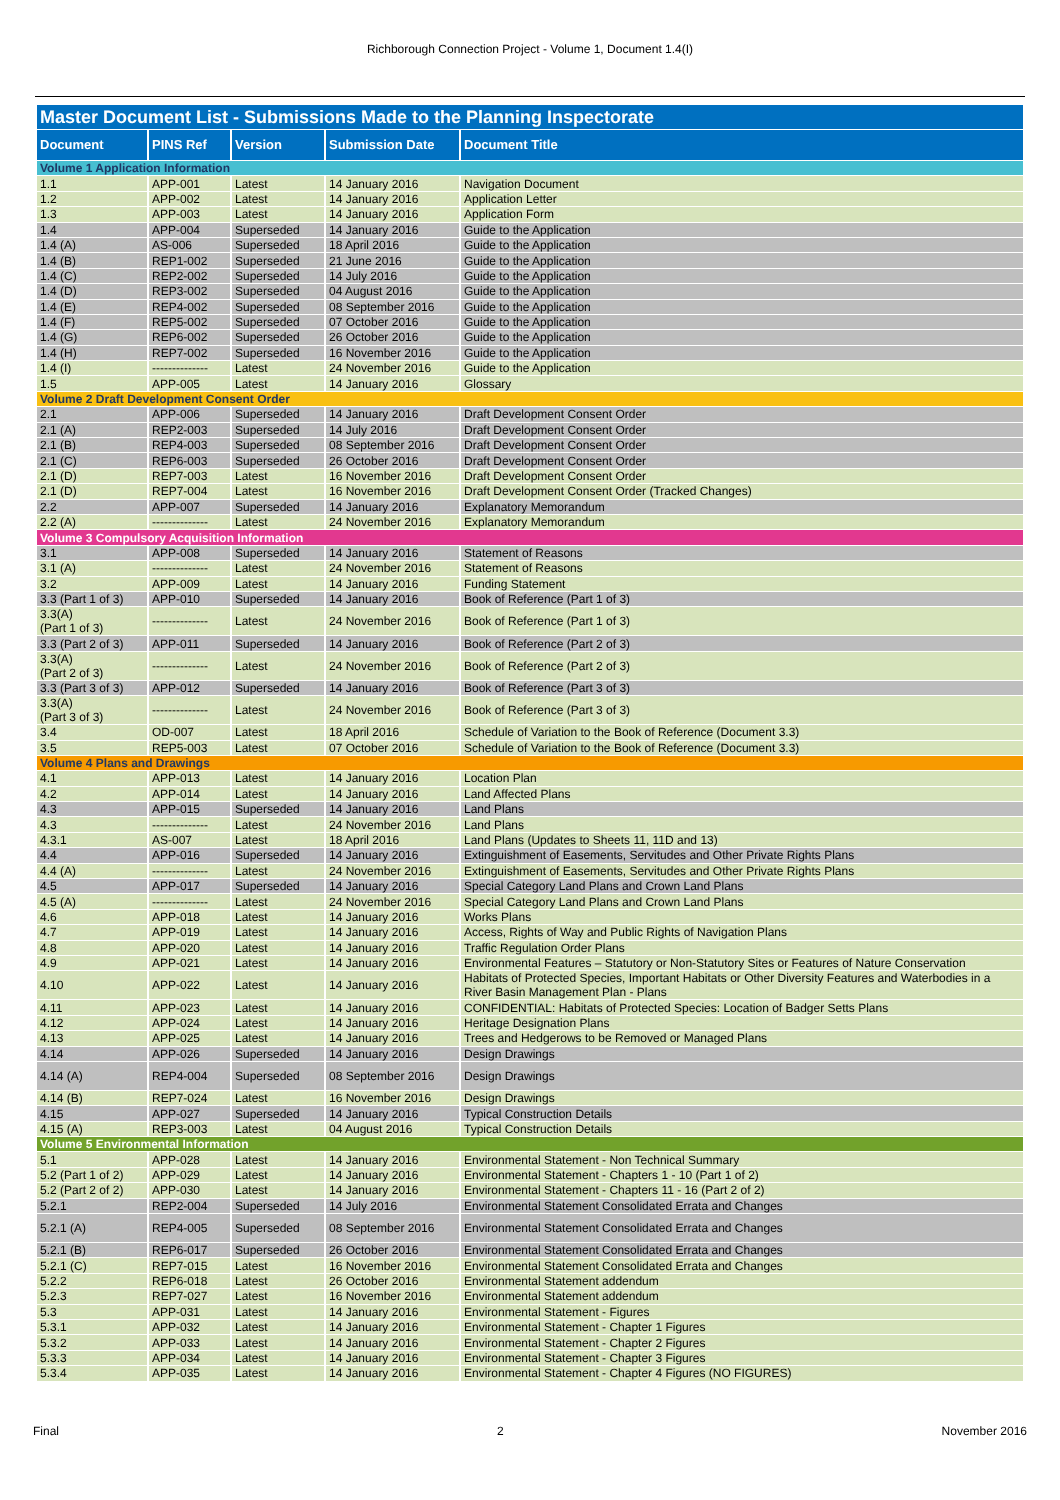Richborough Connection Project - Volume 1, Document 1.4(I)
| Master Document List - Submissions Made to the Planning Inspectorate | | | | |
| Document | PINS Ref | Version | Submission Date | Document Title |
| Volume 1 Application Information | | | | |
| 1.1 | APP-001 | Latest | 14 January 2016 | Navigation Document |
| 1.2 | APP-002 | Latest | 14 January 2016 | Application Letter |
| 1.3 | APP-003 | Latest | 14 January 2016 | Application Form |
| 1.4 | APP-004 | Superseded | 14 January 2016 | Guide to the Application |
| 1.4 (A) | AS-006 | Superseded | 18 April 2016 | Guide to the Application |
| 1.4 (B) | REP1-002 | Superseded | 21 June 2016 | Guide to the Application |
| 1.4 (C) | REP2-002 | Superseded | 14 July 2016 | Guide to the Application |
| 1.4 (D) | REP3-002 | Superseded | 04 August 2016 | Guide to the Application |
| 1.4 (E) | REP4-002 | Superseded | 08 September 2016 | Guide to the Application |
| 1.4 (F) | REP5-002 | Superseded | 07 October 2016 | Guide to the Application |
| 1.4 (G) | REP6-002 | Superseded | 26 October 2016 | Guide to the Application |
| 1.4 (H) | REP7-002 | Superseded | 16 November 2016 | Guide to the Application |
| 1.4 (I) | -------------- | Latest | 24 November 2016 | Guide to the Application |
| 1.5 | APP-005 | Latest | 14 January 2016 | Glossary |
| Volume 2 Draft Development Consent Order | | | | |
| 2.1 | APP-006 | Superseded | 14 January 2016 | Draft Development Consent Order |
| 2.1 (A) | REP2-003 | Superseded | 14 July 2016 | Draft Development Consent Order |
| 2.1 (B) | REP4-003 | Superseded | 08 September 2016 | Draft Development Consent Order |
| 2.1 (C) | REP6-003 | Superseded | 26 October 2016 | Draft Development Consent Order |
| 2.1 (D) | REP7-003 | Latest | 16 November 2016 | Draft Development Consent Order |
| 2.1 (D) | REP7-004 | Latest | 16 November 2016 | Draft Development Consent Order (Tracked Changes) |
| 2.2 | APP-007 | Superseded | 14 January 2016 | Explanatory Memorandum |
| 2.2 (A) | -------------- | Latest | 24 November 2016 | Explanatory Memorandum |
| Volume 3 Compulsory Acquisition Information | | | | |
| 3.1 | APP-008 | Superseded | 14 January 2016 | Statement of Reasons |
| 3.1 (A) | -------------- | Latest | 24 November 2016 | Statement of Reasons |
| 3.2 | APP-009 | Latest | 14 January 2016 | Funding Statement |
| 3.3 (Part 1 of 3) | APP-010 | Superseded | 14 January 2016 | Book of Reference (Part 1 of 3) |
| 3.3(A) (Part 1 of 3) | -------------- | Latest | 24 November 2016 | Book of Reference (Part 1 of 3) |
| 3.3 (Part 2 of 3) | APP-011 | Superseded | 14 January 2016 | Book of Reference (Part 2 of 3) |
| 3.3(A) (Part 2 of 3) | -------------- | Latest | 24 November 2016 | Book of Reference (Part 2 of 3) |
| 3.3 (Part 3 of 3) | APP-012 | Superseded | 14 January 2016 | Book of Reference (Part 3 of 3) |
| 3.3(A) (Part 3 of 3) | -------------- | Latest | 24 November 2016 | Book of Reference (Part 3 of 3) |
| 3.4 | OD-007 | Latest | 18 April 2016 | Schedule of Variation to the Book of Reference (Document 3.3) |
| 3.5 | REP5-003 | Latest | 07 October 2016 | Schedule of Variation to the Book of Reference (Document 3.3) |
| Volume 4 Plans and Drawings | | | | |
| 4.1 | APP-013 | Latest | 14 January 2016 | Location Plan |
| 4.2 | APP-014 | Latest | 14 January 2016 | Land Affected Plans |
| 4.3 | APP-015 | Superseded | 14 January 2016 | Land Plans |
| 4.3 | -------------- | Latest | 24 November 2016 | Land Plans |
| 4.3.1 | AS-007 | Latest | 18 April 2016 | Land Plans (Updates to Sheets 11, 11D and 13) |
| 4.4 | APP-016 | Superseded | 14 January 2016 | Extinguishment of Easements, Servitudes and Other Private Rights Plans |
| 4.4 (A) | -------------- | Latest | 24 November 2016 | Extinguishment of Easements, Servitudes and Other Private Rights Plans |
| 4.5 | APP-017 | Superseded | 14 January 2016 | Special Category Land Plans and Crown Land Plans |
| 4.5 (A) | -------------- | Latest | 24 November 2016 | Special Category Land Plans and Crown Land Plans |
| 4.6 | APP-018 | Latest | 14 January 2016 | Works Plans |
| 4.7 | APP-019 | Latest | 14 January 2016 | Access, Rights of Way and Public Rights of Navigation Plans |
| 4.8 | APP-020 | Latest | 14 January 2016 | Traffic Regulation Order Plans |
| 4.9 | APP-021 | Latest | 14 January 2016 | Environmental Features – Statutory or Non-Statutory Sites or Features of Nature Conservation |
| 4.10 | APP-022 | Latest | 14 January 2016 | Habitats of Protected Species, Important Habitats or Other Diversity Features and Waterbodies in a River Basin Management Plan - Plans |
| 4.11 | APP-023 | Latest | 14 January 2016 | CONFIDENTIAL: Habitats of Protected Species: Location of Badger Setts Plans |
| 4.12 | APP-024 | Latest | 14 January 2016 | Heritage Designation Plans |
| 4.13 | APP-025 | Latest | 14 January 2016 | Trees and Hedgerows to be Removed or Managed Plans |
| 4.14 | APP-026 | Superseded | 14 January 2016 | Design Drawings |
| 4.14 (A) | REP4-004 | Superseded | 08 September 2016 | Design Drawings |
| 4.14 (B) | REP7-024 | Latest | 16 November 2016 | Design Drawings |
| 4.15 | APP-027 | Superseded | 14 January 2016 | Typical Construction Details |
| 4.15 (A) | REP3-003 | Latest | 04 August 2016 | Typical Construction Details |
| Volume 5 Environmental Information | | | | |
| 5.1 | APP-028 | Latest | 14 January 2016 | Environmental Statement - Non Technical Summary |
| 5.2 (Part 1 of 2) | APP-029 | Latest | 14 January 2016 | Environmental Statement - Chapters 1 - 10 (Part 1 of 2) |
| 5.2 (Part 2 of 2) | APP-030 | Latest | 14 January 2016 | Environmental Statement - Chapters 11 - 16 (Part 2 of 2) |
| 5.2.1 | REP2-004 | Superseded | 14 July 2016 | Environmental Statement Consolidated Errata and Changes |
| 5.2.1 (A) | REP4-005 | Superseded | 08 September 2016 | Environmental Statement Consolidated Errata and Changes |
| 5.2.1 (B) | REP6-017 | Superseded | 26 October 2016 | Environmental Statement Consolidated Errata and Changes |
| 5.2.1 (C) | REP7-015 | Latest | 16 November 2016 | Environmental Statement Consolidated Errata and Changes |
| 5.2.2 | REP6-018 | Latest | 26 October 2016 | Environmental Statement addendum |
| 5.2.3 | REP7-027 | Latest | 16 November 2016 | Environmental Statement addendum |
| 5.3 | APP-031 | Latest | 14 January 2016 | Environmental Statement - Figures |
| 5.3.1 | APP-032 | Latest | 14 January 2016 | Environmental Statement - Chapter 1 Figures |
| 5.3.2 | APP-033 | Latest | 14 January 2016 | Environmental Statement - Chapter 2 Figures |
| 5.3.3 | APP-034 | Latest | 14 January 2016 | Environmental Statement - Chapter 3 Figures |
| 5.3.4 | APP-035 | Latest | 14 January 2016 | Environmental Statement - Chapter 4 Figures (NO FIGURES) |
Final 2 November 2016